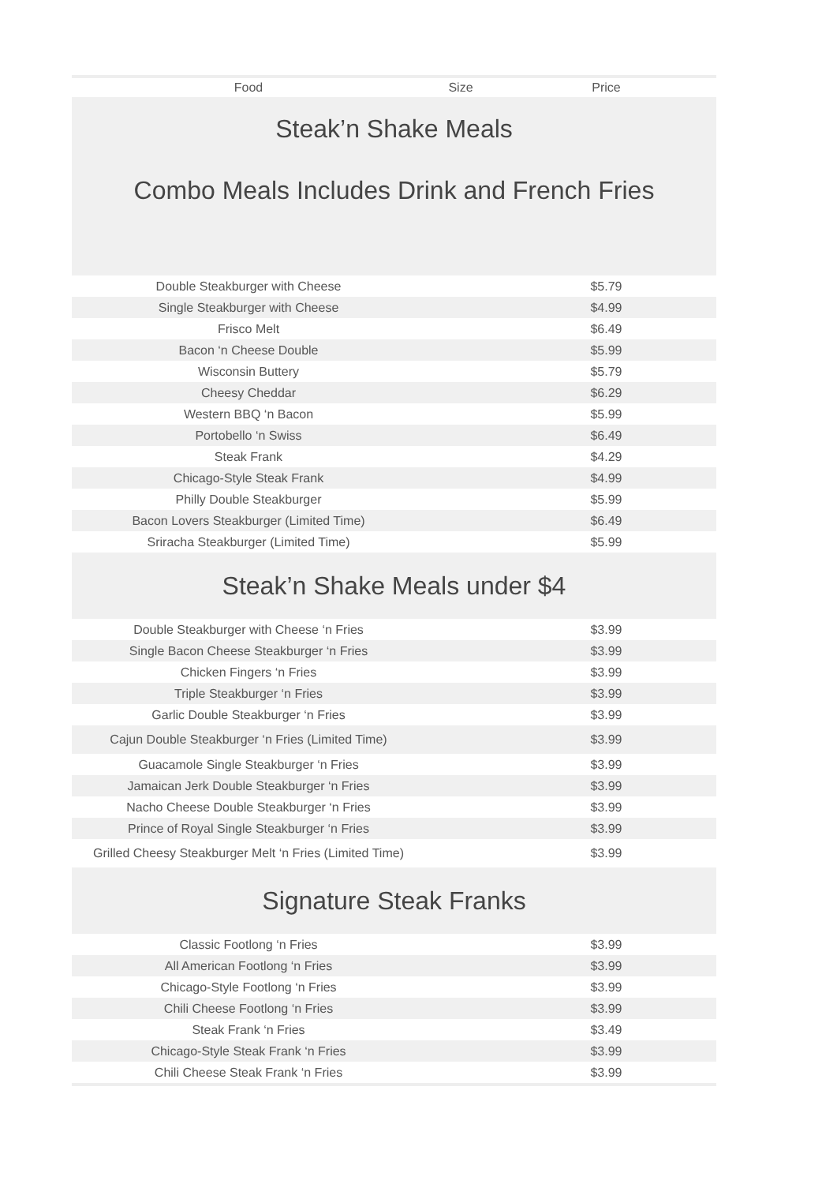| Food | Size | Price | |
| --- | --- | --- | --- |
| Steak’n Shake Meals | | | |
| Combo Meals Includes Drink and French Fries | | | |
| Double Steakburger with Cheese | | $5.79 | |
| Single Steakburger with Cheese | | $4.99 | |
| Frisco Melt | | $6.49 | |
| Bacon ‘n Cheese Double | | $5.99 | |
| Wisconsin Buttery | | $5.79 | |
| Cheesy Cheddar | | $6.29 | |
| Western BBQ ‘n Bacon | | $5.99 | |
| Portobello ‘n Swiss | | $6.49 | |
| Steak Frank | | $4.29 | |
| Chicago-Style Steak Frank | | $4.99 | |
| Philly Double Steakburger | | $5.99 | |
| Bacon Lovers Steakburger (Limited Time) | | $6.49 | |
| Sriracha Steakburger (Limited Time) | | $5.99 | |
| Steak’n Shake Meals under $4 | | | |
| Double Steakburger with Cheese ‘n Fries | | $3.99 | |
| Single Bacon Cheese Steakburger ‘n Fries | | $3.99 | |
| Chicken Fingers ‘n Fries | | $3.99 | |
| Triple Steakburger ‘n Fries | | $3.99 | |
| Garlic Double Steakburger ‘n Fries | | $3.99 | |
| Cajun Double Steakburger ‘n Fries (Limited Time) | | $3.99 | |
| Guacamole Single Steakburger ‘n Fries | | $3.99 | |
| Jamaican Jerk Double Steakburger ‘n Fries | | $3.99 | |
| Nacho Cheese Double Steakburger ‘n Fries | | $3.99 | |
| Prince of Royal Single Steakburger ‘n Fries | | $3.99 | |
| Grilled Cheesy Steakburger Melt ‘n Fries (Limited Time) | | $3.99 | |
| Signature Steak Franks | | | |
| Classic Footlong ‘n Fries | | $3.99 | |
| All American Footlong ‘n Fries | | $3.99 | |
| Chicago-Style Footlong ‘n Fries | | $3.99 | |
| Chili Cheese Footlong ‘n Fries | | $3.99 | |
| Steak Frank ‘n Fries | | $3.49 | |
| Chicago-Style Steak Frank ‘n Fries | | $3.99 | |
| Chili Cheese Steak Frank ‘n Fries | | $3.99 | |